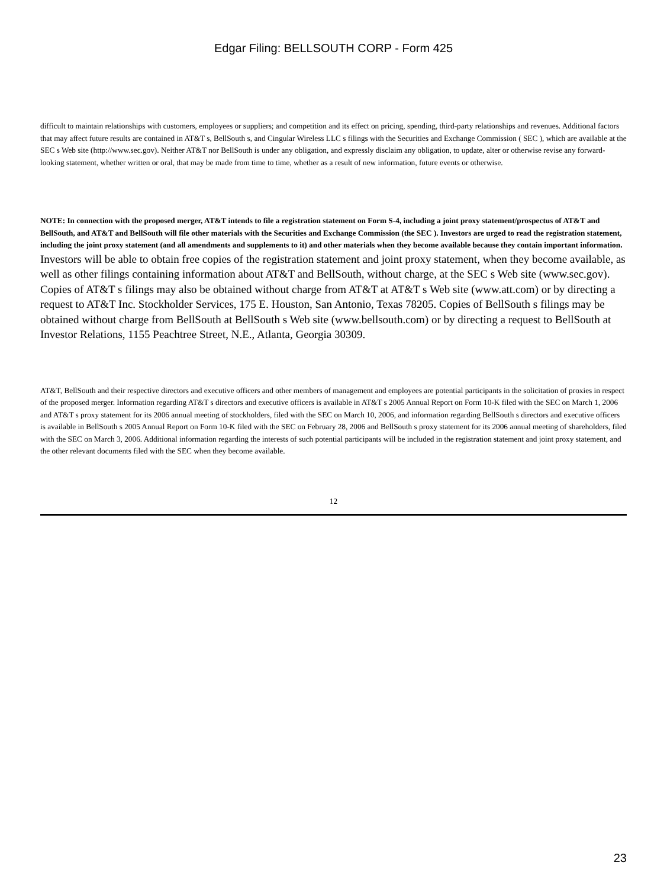Edgar Filing: BELLSOUTH CORP - Form 425
difficult to maintain relationships with customers, employees or suppliers; and competition and its effect on pricing, spending, third-party relationships and revenues. Additional factors that may affect future results are contained in AT&T s, BellSouth s, and Cingular Wireless LLC s filings with the Securities and Exchange Commission ( SEC ), which are available at the SEC s Web site (http://www.sec.gov). Neither AT&T nor BellSouth is under any obligation, and expressly disclaim any obligation, to update, alter or otherwise revise any forward-looking statement, whether written or oral, that may be made from time to time, whether as a result of new information, future events or otherwise.
NOTE: In connection with the proposed merger, AT&T intends to file a registration statement on Form S-4, including a joint proxy statement/prospectus of AT&T and BellSouth, and AT&T and BellSouth will file other materials with the Securities and Exchange Commission (the SEC ). Investors are urged to read the registration statement, including the joint proxy statement (and all amendments and supplements to it) and other materials when they become available because they contain important information. Investors will be able to obtain free copies of the registration statement and joint proxy statement, when they become available, as well as other filings containing information about AT&T and BellSouth, without charge, at the SEC s Web site (www.sec.gov). Copies of AT&T s filings may also be obtained without charge from AT&T at AT&T s Web site (www.att.com) or by directing a request to AT&T Inc. Stockholder Services, 175 E. Houston, San Antonio, Texas 78205. Copies of BellSouth s filings may be obtained without charge from BellSouth at BellSouth s Web site (www.bellsouth.com) or by directing a request to BellSouth at Investor Relations, 1155 Peachtree Street, N.E., Atlanta, Georgia 30309.
AT&T, BellSouth and their respective directors and executive officers and other members of management and employees are potential participants in the solicitation of proxies in respect of the proposed merger. Information regarding AT&T s directors and executive officers is available in AT&T s 2005 Annual Report on Form 10-K filed with the SEC on March 1, 2006 and AT&T s proxy statement for its 2006 annual meeting of stockholders, filed with the SEC on March 10, 2006, and information regarding BellSouth s directors and executive officers is available in BellSouth s 2005 Annual Report on Form 10-K filed with the SEC on February 28, 2006 and BellSouth s proxy statement for its 2006 annual meeting of shareholders, filed with the SEC on March 3, 2006. Additional information regarding the interests of such potential participants will be included in the registration statement and joint proxy statement, and the other relevant documents filed with the SEC when they become available.
12
23